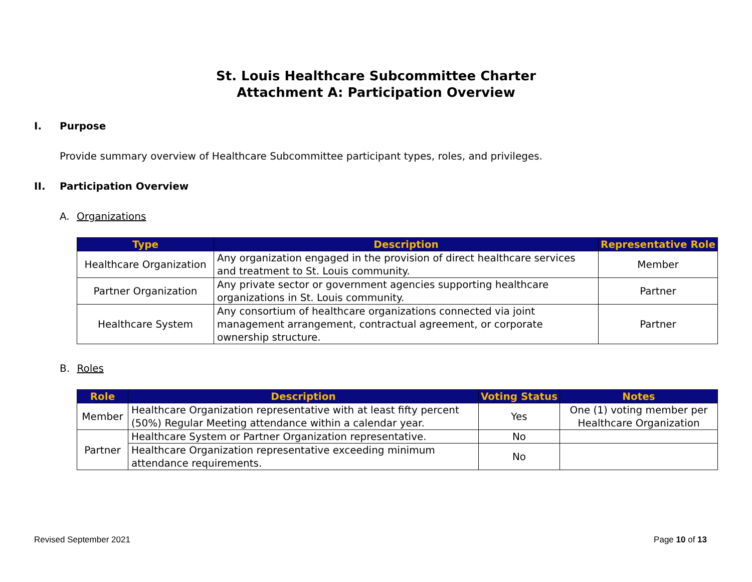St. Louis Healthcare Subcommittee Charter
Attachment A: Participation Overview
I. Purpose
Provide summary overview of Healthcare Subcommittee participant types, roles, and privileges.
II. Participation Overview
A. Organizations
| Type | Description | Representative Role |
| --- | --- | --- |
| Healthcare Organization | Any organization engaged in the provision of direct healthcare services and treatment to St. Louis community. | Member |
| Partner Organization | Any private sector or government agencies supporting healthcare organizations in St. Louis community. | Partner |
| Healthcare System | Any consortium of healthcare organizations connected via joint management arrangement, contractual agreement, or corporate ownership structure. | Partner |
B. Roles
| Role | Description | Voting Status | Notes |
| --- | --- | --- | --- |
| Member | Healthcare Organization representative with at least fifty percent (50%) Regular Meeting attendance within a calendar year. | Yes | One (1) voting member per Healthcare Organization |
| Partner | Healthcare System or Partner Organization representative. | No | |
| | Healthcare Organization representative exceeding minimum attendance requirements. | No | |
Revised September 2021 Page 10 of 13